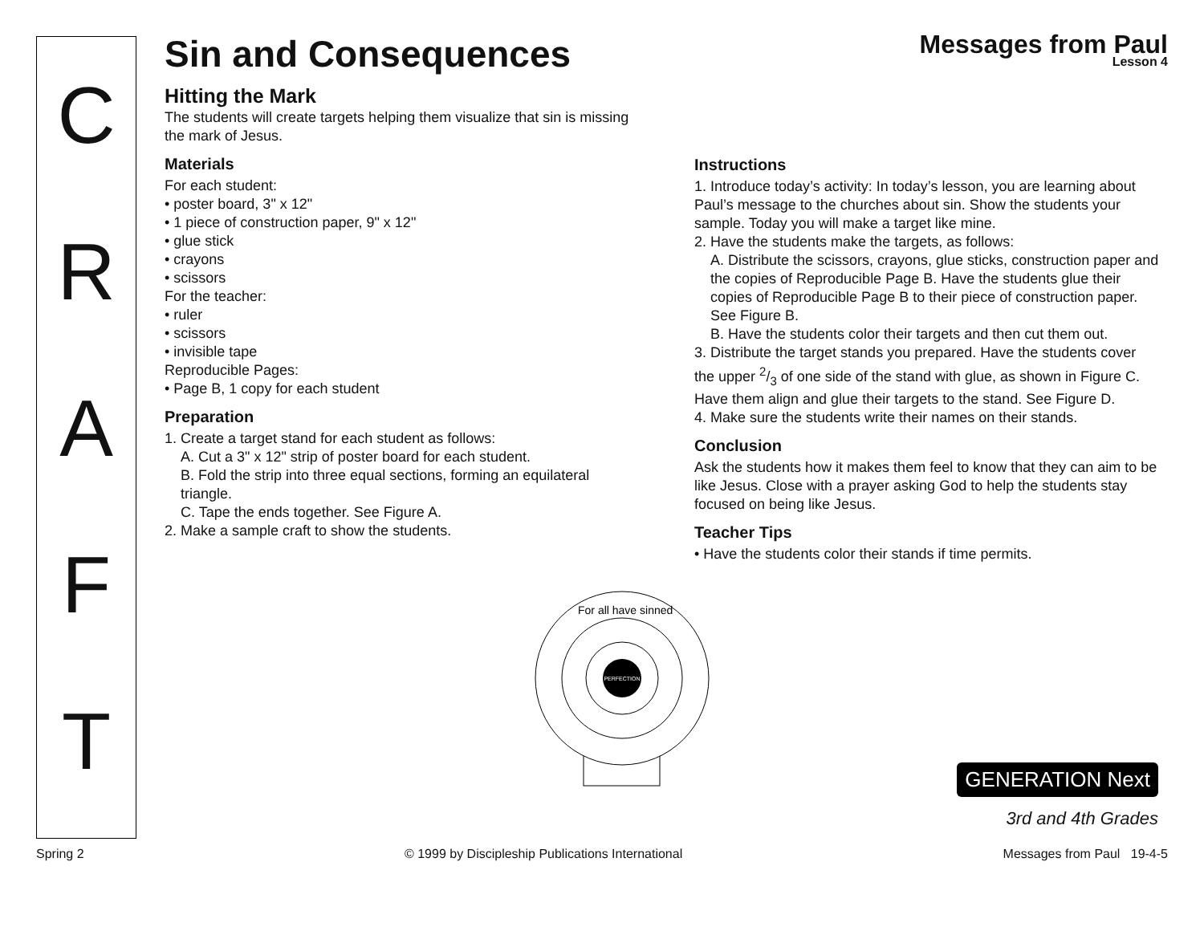C
R
A
F
T
Sin and Consequences
Messages from Paul
Lesson 4
Hitting the Mark
The students will create targets helping them visualize that sin is missing the mark of Jesus.
Materials
For each student:
• poster board, 3" x 12"
• 1 piece of construction paper, 9" x 12"
• glue stick
• crayons
• scissors
For the teacher:
• ruler
• scissors
• invisible tape
Reproducible Pages:
• Page B, 1 copy for each student
Preparation
1. Create a target stand for each student as follows:
A. Cut a 3" x 12" strip of poster board for each student.
B. Fold the strip into three equal sections, forming an equilateral triangle.
C. Tape the ends together. See Figure A.
2. Make a sample craft to show the students.
Instructions
1. Introduce today’s activity: In today’s lesson, you are learning about Paul’s message to the churches about sin. Show the students your sample. Today you will make a target like mine.
2. Have the students make the targets, as follows:
A. Distribute the scissors, crayons, glue sticks, construction paper and the copies of Reproducible Page B. Have the students glue their copies of Reproducible Page B to their piece of construction paper. See Figure B.
B. Have the students color their targets and then cut them out.
3. Distribute the target stands you prepared. Have the students cover the upper 2/3 of one side of the stand with glue, as shown in Figure C. Have them align and glue their targets to the stand. See Figure D.
4. Make sure the students write their names on their stands.
Conclusion
Ask the students how it makes them feel to know that they can aim to be like Jesus. Close with a prayer asking God to help the students stay focused on being like Jesus.
Teacher Tips
• Have the students color their stands if time permits.
PERFECTION
For all have sinned
GENERATION Next
3rd and 4th Grades
Spring 2 © 1999 by Discipleship Publications International Messages from Paul 19-4-5